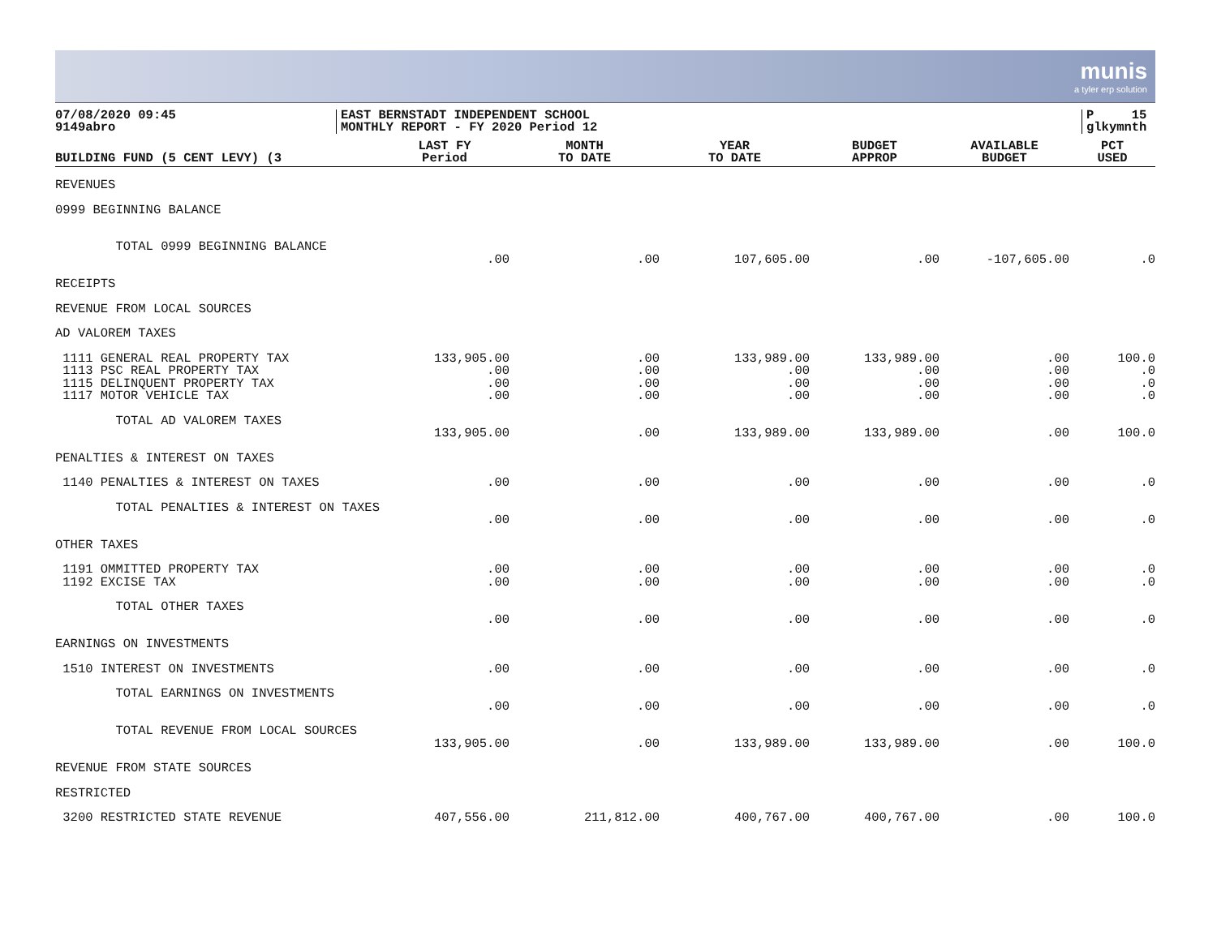munis
a tyler erp solution
07/08/2020 09:45
9149abro
EAST BERNSTADT INDEPENDENT SCHOOL
MONTHLY REPORT - FY 2020 Period 12
P 15
glkymnth
| BUILDING FUND (5 CENT LEVY) (3 | LAST FY Period | MONTH TO DATE | YEAR TO DATE | BUDGET APPROP | AVAILABLE BUDGET | PCT USED |
| --- | --- | --- | --- | --- | --- | --- |
| REVENUES | | | | | | |
| 0999 BEGINNING BALANCE | | | | | | |
| TOTAL 0999 BEGINNING BALANCE | | | | | | |
| | .00 | .00 | 107,605.00 | .00 | -107,605.00 | .0 |
| RECEIPTS | | | | | | |
| REVENUE FROM LOCAL SOURCES | | | | | | |
| AD VALOREM TAXES | | | | | | |
| 1111 GENERAL REAL PROPERTY TAX | 133,905.00 | .00 | 133,989.00 | 133,989.00 | .00 | 100.0 |
| 1113 PSC REAL PROPERTY TAX | .00 | .00 | .00 | .00 | .00 | .0 |
| 1115 DELINQUENT PROPERTY TAX | .00 | .00 | .00 | .00 | .00 | .0 |
| 1117 MOTOR VEHICLE TAX | .00 | .00 | .00 | .00 | .00 | .0 |
| TOTAL AD VALOREM TAXES | | | | | | |
| | 133,905.00 | .00 | 133,989.00 | 133,989.00 | .00 | 100.0 |
| PENALTIES & INTEREST ON TAXES | | | | | | |
| 1140 PENALTIES & INTEREST ON TAXES | .00 | .00 | .00 | .00 | .00 | .0 |
| TOTAL PENALTIES & INTEREST ON TAXES | | | | | | |
| | .00 | .00 | .00 | .00 | .00 | .0 |
| OTHER TAXES | | | | | | |
| 1191 OMMITTED PROPERTY TAX | .00 | .00 | .00 | .00 | .00 | .0 |
| 1192 EXCISE TAX | .00 | .00 | .00 | .00 | .00 | .0 |
| TOTAL OTHER TAXES | | | | | | |
| | .00 | .00 | .00 | .00 | .00 | .0 |
| EARNINGS ON INVESTMENTS | | | | | | |
| 1510 INTEREST ON INVESTMENTS | .00 | .00 | .00 | .00 | .00 | .0 |
| TOTAL EARNINGS ON INVESTMENTS | | | | | | |
| | .00 | .00 | .00 | .00 | .00 | .0 |
| TOTAL REVENUE FROM LOCAL SOURCES | | | | | | |
| | 133,905.00 | .00 | 133,989.00 | 133,989.00 | .00 | 100.0 |
| REVENUE FROM STATE SOURCES | | | | | | |
| RESTRICTED | | | | | | |
| 3200 RESTRICTED STATE REVENUE | 407,556.00 | 211,812.00 | 400,767.00 | 400,767.00 | .00 | 100.0 |